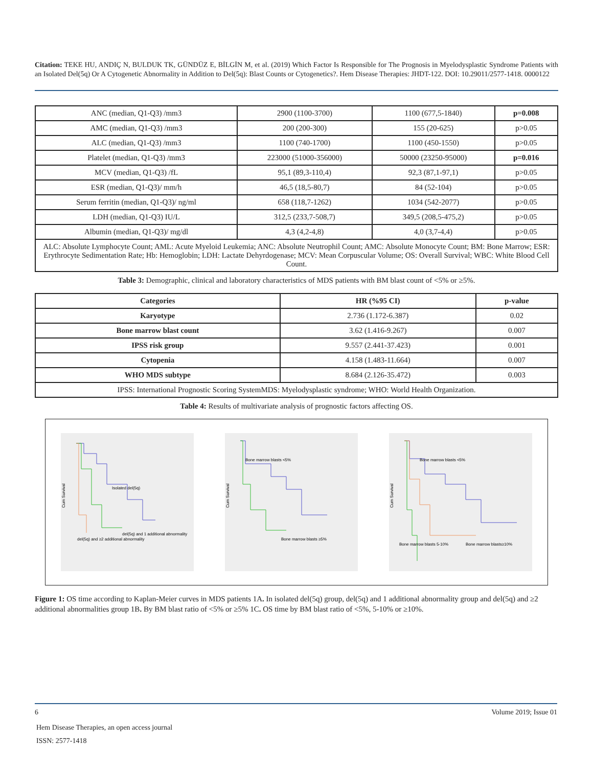Citation: TEKE HU, ANDIÇ N, BULDUK TK, GÜNDÜZ E, BİLGİN M, et al. (2019) Which Factor Is Responsible for The Prognosis in Myelodysplastic Syndrome Patients with an Isolated Del(5q) Or A Cytogenetic Abnormality in Addition to Del(5q): Blast Counts or Cytogenetics?. Hem Disease Therapies: JHDT-122. DOI: 10.29011/2577-1418. 0000122
| ANC (median, Q1-Q3) /mm3 | 2900 (1100-3700) | 1100 (677,5-1840) | p=0.008 |
| AMC (median, Q1-Q3) /mm3 | 200 (200-300) | 155 (20-625) | p>0.05 |
| ALC (median, Q1-Q3) /mm3 | 1100 (740-1700) | 1100 (450-1550) | p>0.05 |
| Platelet (median, Q1-Q3) /mm3 | 223000 (51000-356000) | 50000 (23250-95000) | p=0.016 |
| MCV (median, Q1-Q3) /fL | 95,1 (89,3-110,4) | 92,3 (87,1-97,1) | p>0.05 |
| ESR (median, Q1-Q3)/ mm/h | 46,5 (18,5-80,7) | 84 (52-104) | p>0.05 |
| Serum ferritin (median, Q1-Q3)/ ng/ml | 658 (118,7-1262) | 1034 (542-2077) | p>0.05 |
| LDH (median, Q1-Q3) IU/L | 312,5 (233,7-508,7) | 349,5 (208,5-475,2) | p>0.05 |
| Albumin (median, Q1-Q3)/ mg/dl | 4,3 (4,2-4,8) | 4,0 (3,7-4,4) | p>0.05 |
| ALC: Absolute Lymphocyte Count; AML: Acute Myeloid Leukemia; ANC: Absolute Neutrophil Count; AMC: Absolute Monocyte Count; BM: Bone Marrow; ESR: Erythrocyte Sedimentation Rate; Hb: Hemoglobin; LDH: Lactate Dehyrdogenase; MCV: Mean Corpuscular Volume; OS: Overall Survival; WBC: White Blood Cell Count. | | | |
Table 3: Demographic, clinical and laboratory characteristics of MDS patients with BM blast count of <5% or ≥5%.
| Categories | HR (%95 CI) | p-value |
| --- | --- | --- |
| Karyotype | 2.736 (1.172-6.387) | 0.02 |
| Bone marrow blast count | 3.62 (1.416-9.267) | 0.007 |
| IPSS risk group | 9.557 (2.441-37.423) | 0.001 |
| Cytopenia | 4.158 (1.483-11.664) | 0.007 |
| WHO MDS subtype | 8.684 (2.126-35.472) | 0.003 |
| IPSS: International Prognostic Scoring SystemMDS: Myelodysplastic syndrome; WHO: World Health Organization. | | |
Table 4: Results of multivariate analysis of prognostic factors affecting OS.
Cum Survival
Isolated del(5q)
del(5q) and 1 additional abnormality
del(5q) and ≥2 additional abnormality
Cum Survival
Bone marrow blasts <5%
Bone marrow blasts ≥5%
Cum Survival
Bone marrow blasts <5%
Bone marrow blasts 5-10%
Bone marrow blasts≥10%
Figure 1: OS time according to Kaplan-Meier curves in MDS patients 1A. In isolated del(5q) group, del(5q) and 1 additional abnormality group and del(5q) and ≥2 additional abnormalities group 1B. By BM blast ratio of <5% or ≥5% 1C. OS time by BM blast ratio of <5%, 5-10% or ≥10%.
6 Volume 2019; Issue 01
Hem Disease Therapies, an open access journal
ISSN: 2577-1418